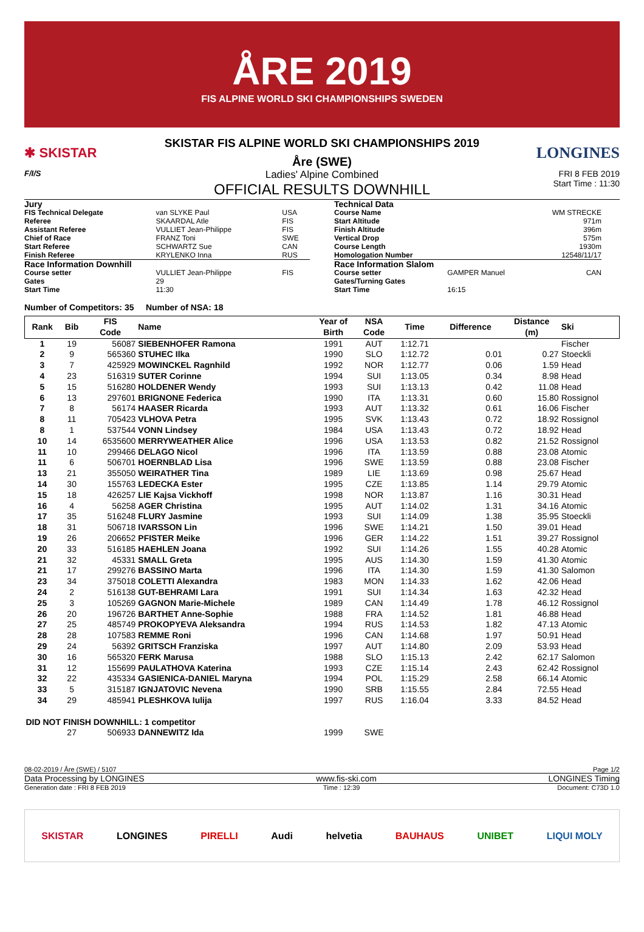ÅRE 2019
FIS ALPINE WORLD SKI CHAMPIONSHIPS SWEDEN
✱ SKISTAR
SKISTAR FIS ALPINE WORLD SKI CHAMPIONSHIPS 2019
Åre (SWE)
LONGINES
F/I/S
Ladies' Alpine Combined
OFFICIAL RESULTS DOWNHILL
FRI 8 FEB 2019
Start Time : 11:30
| Jury | | |
| FIS Technical Delegate | van SLYKE Paul | USA |
| Referee | SKAARDAL Atle | FIS |
| Assistant Referee | VULLIET Jean-Philippe | FIS |
| Chief of Race | FRANZ Toni | SWE |
| Start Referee | SCHWARTZ Sue | CAN |
| Finish Referee | KRYLENKO Inna | RUS |
| Race Information Downhill | | |
| Course setter | VULLIET Jean-Philippe | FIS |
| Gates | 29 | |
| Start Time | 11:30 | |
| Technical Data | | |
| Course Name | | WM STRECKE |
| Start Altitude | | 971m |
| Finish Altitude | | 396m |
| Vertical Drop | | 575m |
| Course Length | | 1930m |
| Homologation Number | | 12548/11/17 |
| Race Information Slalom | | |
| Course setter | GAMPER Manuel | CAN |
| Gates/Turning Gates | | |
| Start Time | 16:15 | |
Number of Competitors: 35 Number of NSA: 18
| Rank | Bib | FIS Code | Name | Year of Birth | NSA Code | Time | Difference | Distance (m) | Ski |
| --- | --- | --- | --- | --- | --- | --- | --- | --- | --- |
| 1 | 19 | 56087 | SIEBENHOFER Ramona | 1991 | AUT | 1:12.71 | | | Fischer |
| 2 | 9 | 565360 | STUHEC Ilka | 1990 | SLO | 1:12.72 | 0.01 | 0.27 | Stoeckli |
| 3 | 7 | 425929 | MOWINCKEL Ragnhild | 1992 | NOR | 1:12.77 | 0.06 | 1.59 | Head |
| 4 | 23 | 516319 | SUTER Corinne | 1994 | SUI | 1:13.05 | 0.34 | 8.98 | Head |
| 5 | 15 | 516280 | HOLDENER Wendy | 1993 | SUI | 1:13.13 | 0.42 | 11.08 | Head |
| 6 | 13 | 297601 | BRIGNONE Federica | 1990 | ITA | 1:13.31 | 0.60 | 15.80 | Rossignol |
| 7 | 8 | 56174 | HAASER Ricarda | 1993 | AUT | 1:13.32 | 0.61 | 16.06 | Fischer |
| 8 | 11 | 705423 | VLHOVA Petra | 1995 | SVK | 1:13.43 | 0.72 | 18.92 | Rossignol |
| 8 | 1 | 537544 | VONN Lindsey | 1984 | USA | 1:13.43 | 0.72 | 18.92 | Head |
| 10 | 14 | 6535600 | MERRYWEATHER Alice | 1996 | USA | 1:13.53 | 0.82 | 21.52 | Rossignol |
| 11 | 10 | 299466 | DELAGO Nicol | 1996 | ITA | 1:13.59 | 0.88 | 23.08 | Atomic |
| 11 | 6 | 506701 | HOERNBLAD Lisa | 1996 | SWE | 1:13.59 | 0.88 | 23.08 | Fischer |
| 13 | 21 | 355050 | WEIRATHER Tina | 1989 | LIE | 1:13.69 | 0.98 | 25.67 | Head |
| 14 | 30 | 155763 | LEDECKA Ester | 1995 | CZE | 1:13.85 | 1.14 | 29.79 | Atomic |
| 15 | 18 | 426257 | LIE Kajsa Vickhoff | 1998 | NOR | 1:13.87 | 1.16 | 30.31 | Head |
| 16 | 4 | 56258 | AGER Christina | 1995 | AUT | 1:14.02 | 1.31 | 34.16 | Atomic |
| 17 | 35 | 516248 | FLURY Jasmine | 1993 | SUI | 1:14.09 | 1.38 | 35.95 | Stoeckli |
| 18 | 31 | 506718 | IVARSSON Lin | 1996 | SWE | 1:14.21 | 1.50 | 39.01 | Head |
| 19 | 26 | 206652 | PFISTER Meike | 1996 | GER | 1:14.22 | 1.51 | 39.27 | Rossignol |
| 20 | 33 | 516185 | HAEHLEN Joana | 1992 | SUI | 1:14.26 | 1.55 | 40.28 | Atomic |
| 21 | 32 | 45331 | SMALL Greta | 1995 | AUS | 1:14.30 | 1.59 | 41.30 | Atomic |
| 21 | 17 | 299276 | BASSINO Marta | 1996 | ITA | 1:14.30 | 1.59 | 41.30 | Salomon |
| 23 | 34 | 375018 | COLETTI Alexandra | 1983 | MON | 1:14.33 | 1.62 | 42.06 | Head |
| 24 | 2 | 516138 | GUT-BEHRAMI Lara | 1991 | SUI | 1:14.34 | 1.63 | 42.32 | Head |
| 25 | 3 | 105269 | GAGNON Marie-Michele | 1989 | CAN | 1:14.49 | 1.78 | 46.12 | Rossignol |
| 26 | 20 | 196726 | BARTHET Anne-Sophie | 1988 | FRA | 1:14.52 | 1.81 | 46.88 | Head |
| 27 | 25 | 485749 | PROKOPYEVA Aleksandra | 1994 | RUS | 1:14.53 | 1.82 | 47.13 | Atomic |
| 28 | 28 | 107583 | REMME Roni | 1996 | CAN | 1:14.68 | 1.97 | 50.91 | Head |
| 29 | 24 | 56392 | GRITSCH Franziska | 1997 | AUT | 1:14.80 | 2.09 | 53.93 | Head |
| 30 | 16 | 565320 | FERK Marusa | 1988 | SLO | 1:15.13 | 2.42 | 62.17 | Salomon |
| 31 | 12 | 155699 | PAULATHOVA Katerina | 1993 | CZE | 1:15.14 | 2.43 | 62.42 | Rossignol |
| 32 | 22 | 435334 | GASIENICA-DANIEL Maryna | 1994 | POL | 1:15.29 | 2.58 | 66.14 | Atomic |
| 33 | 5 | 315187 | IGNJATOVIC Nevena | 1990 | SRB | 1:15.55 | 2.84 | 72.55 | Head |
| 34 | 29 | 485941 | PLESHKOVA Iulija | 1997 | RUS | 1:16.04 | 3.33 | 84.52 | Head |
| DID NOT FINISH DOWNHILL: 1 competitor | | | | | | | | | |
| | 27 | 506933 | DANNEWITZ Ida | 1999 | SWE | | | | |
08-02-2019 / Åre (SWE) / 5107 Page 1/2
Data Processing by LONGINES www.fis-ski.com LONGINES Timing
Generation date : FRI 8 FEB 2019 Time : 12:39 Document: C73D 1.0
SKISTAR LONGINES PIRELLI Audi helvetia BAUHAUS UNIBET LIQUI MOLY